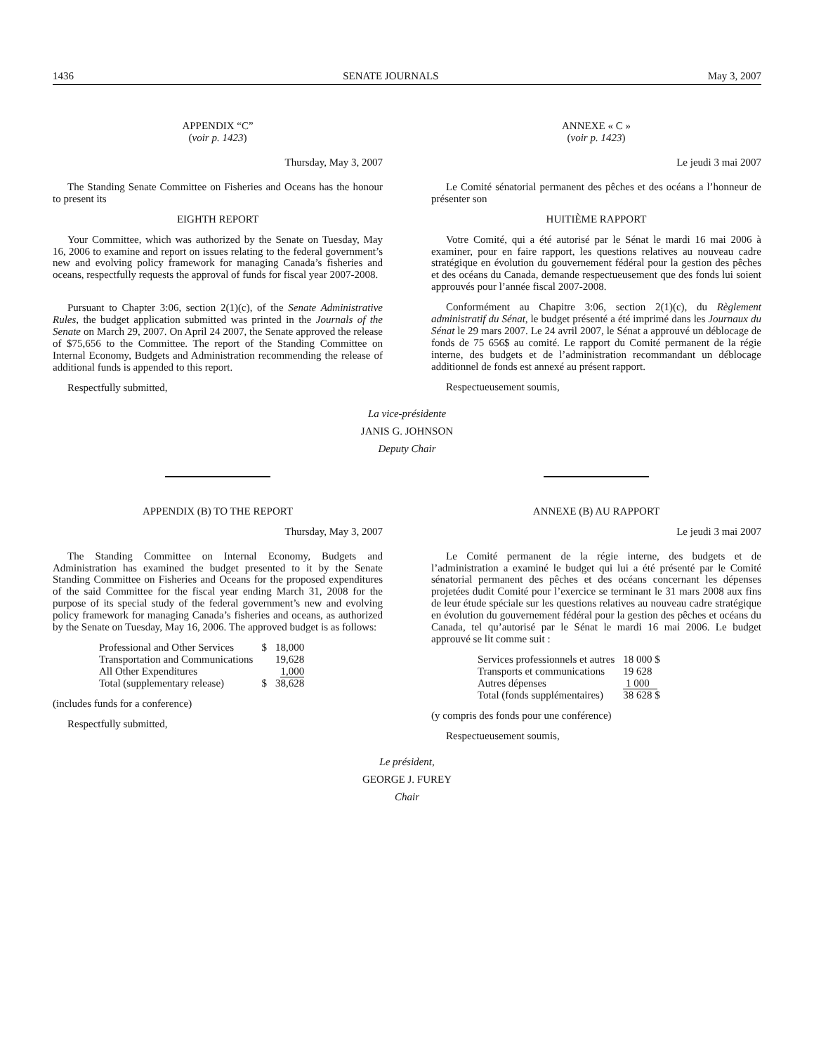1436 SENATE JOURNALS May 3, 2007
APPENDIX “C”
(voir p. 1423)
Thursday, May 3, 2007
The Standing Senate Committee on Fisheries and Oceans has the honour to present its
EIGHTH REPORT
Your Committee, which was authorized by the Senate on Tuesday, May 16, 2006 to examine and report on issues relating to the federal government’s new and evolving policy framework for managing Canada’s fisheries and oceans, respectfully requests the approval of funds for fiscal year 2007-2008.
Pursuant to Chapter 3:06, section 2(1)(c), of the Senate Administrative Rules, the budget application submitted was printed in the Journals of the Senate on March 29, 2007. On April 24 2007, the Senate approved the release of $75,656 to the Committee. The report of the Standing Committee on Internal Economy, Budgets and Administration recommending the release of additional funds is appended to this report.
Respectfully submitted,
ANNEXE « C »
(voir p. 1423)
Le jeudi 3 mai 2007
Le Comité sénatorial permanent des pêches et des océans a l’honneur de présenter son
HUITIÈME RAPPORT
Votre Comité, qui a été autorisé par le Sénat le mardi 16 mai 2006 à examiner, pour en faire rapport, les questions relatives au nouveau cadre stratégique en évolution du gouvernement fédéral pour la gestion des pêches et des océans du Canada, demande respectueusement que des fonds lui soient approuvés pour l’année fiscal 2007-2008.
Conformément au Chapitre 3:06, section 2(1)(c), du Règlement administratif du Sénat, le budget présenté a été imprimé dans les Journaux du Sénat le 29 mars 2007. Le 24 avril 2007, le Sénat a approuvé un déblocage de fonds de 75 656$ au comité. Le rapport du Comité permanent de la régie interne, des budgets et de l’administration recommandant un déblocage additionnel de fonds est annexé au présent rapport.
Respectueusement soumis,
La vice-présidente
JANIS G. JOHNSON
Deputy Chair
APPENDIX (B) TO THE REPORT
Thursday, May 3, 2007
The Standing Committee on Internal Economy, Budgets and Administration has examined the budget presented to it by the Senate Standing Committee on Fisheries and Oceans for the proposed expenditures of the said Committee for the fiscal year ending March 31, 2008 for the purpose of its special study of the federal government’s new and evolving policy framework for managing Canada’s fisheries and oceans, as authorized by the Senate on Tuesday, May 16, 2006. The approved budget is as follows:
| Professional and Other Services | $ | 18,000 |
| Transportation and Communications | | 19,628 |
| All Other Expenditures | | 1,000 |
| Total (supplementary release) | $ | 38,628 |
(includes funds for a conference)
Respectfully submitted,
ANNEXE (B) AU RAPPORT
Le jeudi 3 mai 2007
Le Comité permanent de la régie interne, des budgets et de l’administration a examiné le budget qui lui a été présenté par le Comité sénatorial permanent des pêches et des océans concernant les dépenses projetées dudit Comité pour l’exercice se terminant le 31 mars 2008 aux fins de leur étude spéciale sur les questions relatives au nouveau cadre stratégique en évolution du gouvernement fédéral pour la gestion des pêches et océans du Canada, tel qu’autorisé par le Sénat le mardi 16 mai 2006. Le budget approuvé se lit comme suit :
| Services professionnels et autres | 18 000 $ |
| Transports et communications | 19 628 |
| Autres dépenses | 1 000 |
| Total (fonds supplémentaires) | 38 628 $ |
(y compris des fonds pour une conférence)
Respectueusement soumis,
Le président,
GEORGE J. FUREY
Chair